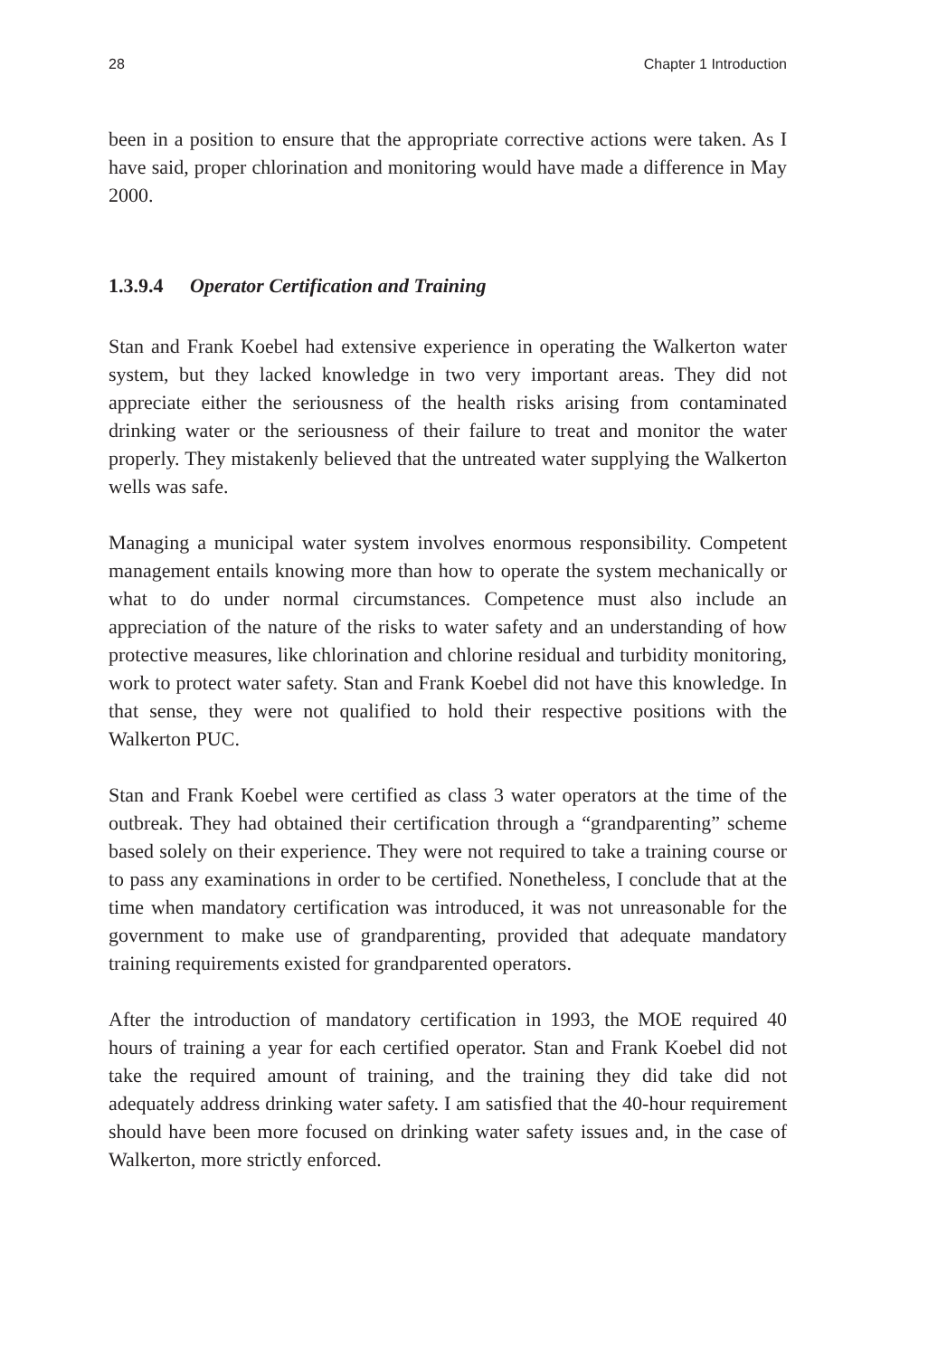28 Chapter 1 Introduction
been in a position to ensure that the appropriate corrective actions were taken. As I have said, proper chlorination and monitoring would have made a difference in May 2000.
1.3.9.4 Operator Certification and Training
Stan and Frank Koebel had extensive experience in operating the Walkerton water system, but they lacked knowledge in two very important areas. They did not appreciate either the seriousness of the health risks arising from contaminated drinking water or the seriousness of their failure to treat and monitor the water properly. They mistakenly believed that the untreated water supplying the Walkerton wells was safe.
Managing a municipal water system involves enormous responsibility. Competent management entails knowing more than how to operate the system mechanically or what to do under normal circumstances. Competence must also include an appreciation of the nature of the risks to water safety and an understanding of how protective measures, like chlorination and chlorine residual and turbidity monitoring, work to protect water safety. Stan and Frank Koebel did not have this knowledge. In that sense, they were not qualified to hold their respective positions with the Walkerton PUC.
Stan and Frank Koebel were certified as class 3 water operators at the time of the outbreak. They had obtained their certification through a “grandparenting” scheme based solely on their experience. They were not required to take a training course or to pass any examinations in order to be certified. Nonetheless, I conclude that at the time when mandatory certification was introduced, it was not unreasonable for the government to make use of grandparenting, provided that adequate mandatory training requirements existed for grandparented operators.
After the introduction of mandatory certification in 1993, the MOE required 40 hours of training a year for each certified operator. Stan and Frank Koebel did not take the required amount of training, and the training they did take did not adequately address drinking water safety. I am satisfied that the 40-hour requirement should have been more focused on drinking water safety issues and, in the case of Walkerton, more strictly enforced.